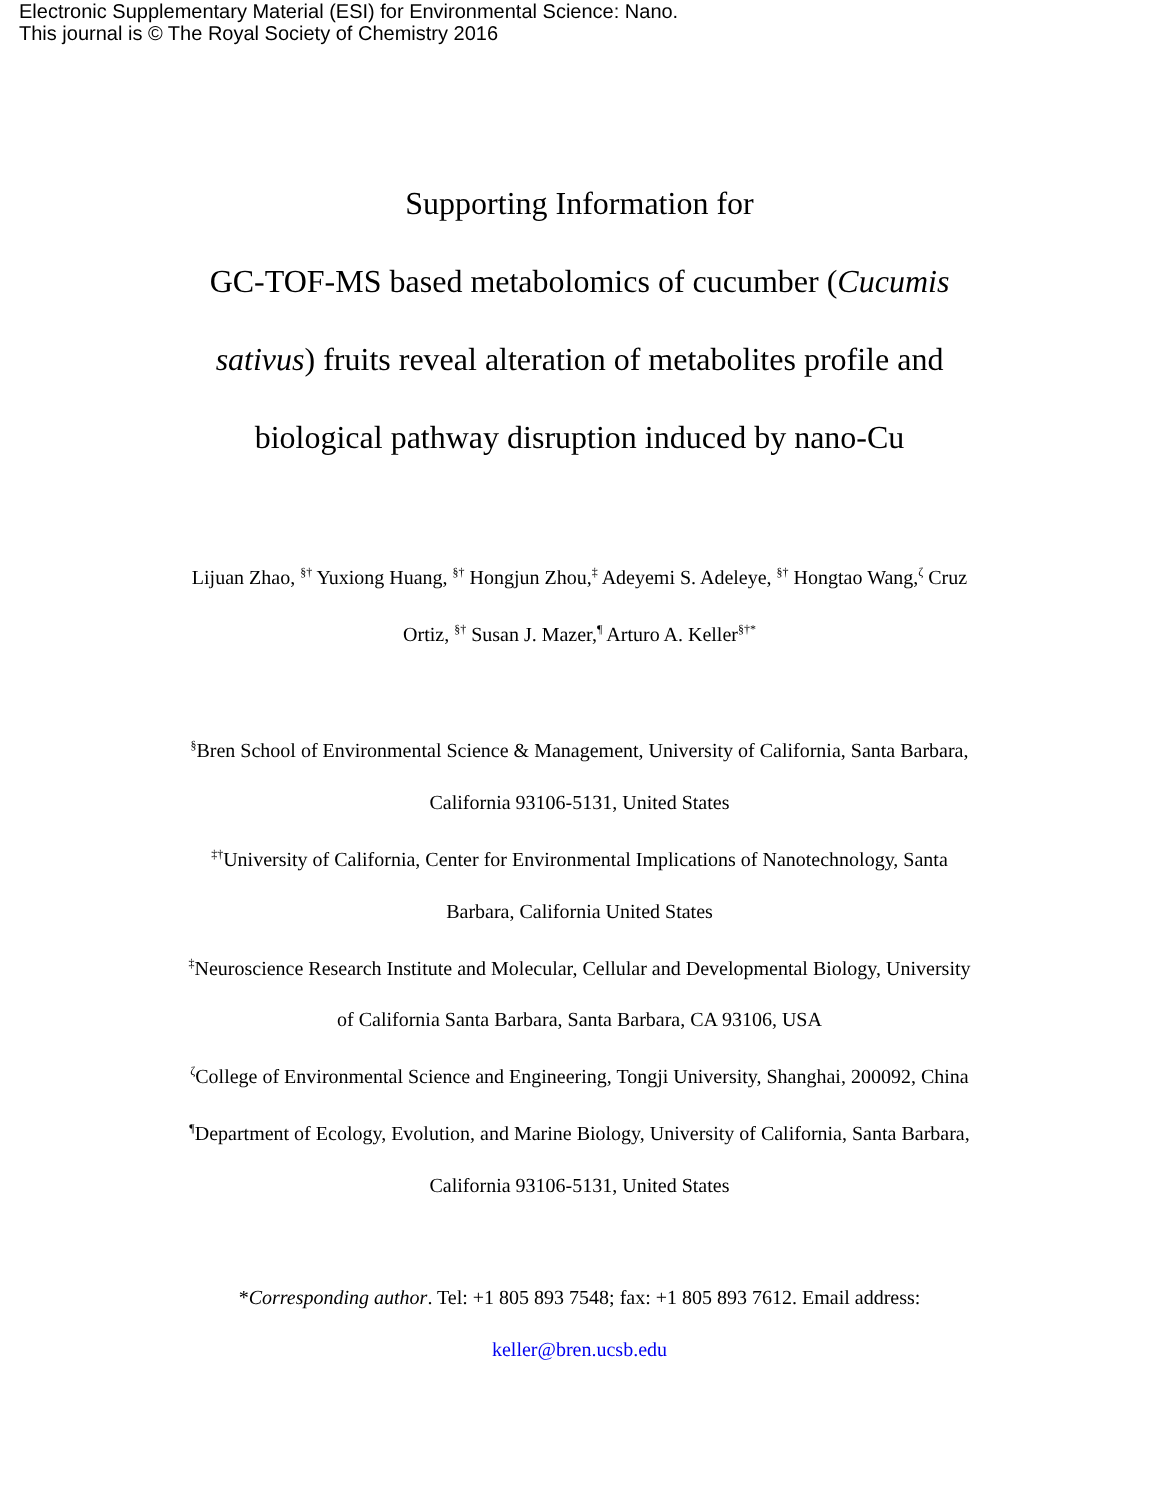Electronic Supplementary Material (ESI) for Environmental Science: Nano.
This journal is © The Royal Society of Chemistry 2016
Supporting Information for
GC-TOF-MS based metabolomics of cucumber (Cucumis sativus) fruits reveal alteration of metabolites profile and biological pathway disruption induced by nano-Cu
Lijuan Zhao, <sup>§†</sup> Yuxiong Huang, <sup>§†</sup> Hongjun Zhou,<sup>‡</sup> Adeyemi S. Adeleye, <sup>§†</sup> Hongtao Wang,<sup>ζ</sup> Cruz Ortiz, <sup>§†</sup> Susan J. Mazer,<sup>¶</sup> Arturo A. Keller<sup>§†*</sup>
<sup>§</sup> Bren School of Environmental Science & Management, University of California, Santa Barbara, California 93106-5131, United States
<sup>‡†</sup> University of California, Center for Environmental Implications of Nanotechnology, Santa Barbara, California United States
<sup>‡</sup> Neuroscience Research Institute and Molecular, Cellular and Developmental Biology, University of California Santa Barbara, Santa Barbara, CA 93106, USA
<sup>ζ</sup>College of Environmental Science and Engineering, Tongji University, Shanghai, 200092, China
<sup>¶</sup> Department of Ecology, Evolution, and Marine Biology, University of California, Santa Barbara, California 93106-5131, United States
*Corresponding author. Tel: +1 805 893 7548; fax: +1 805 893 7612. Email address: keller@bren.ucsb.edu